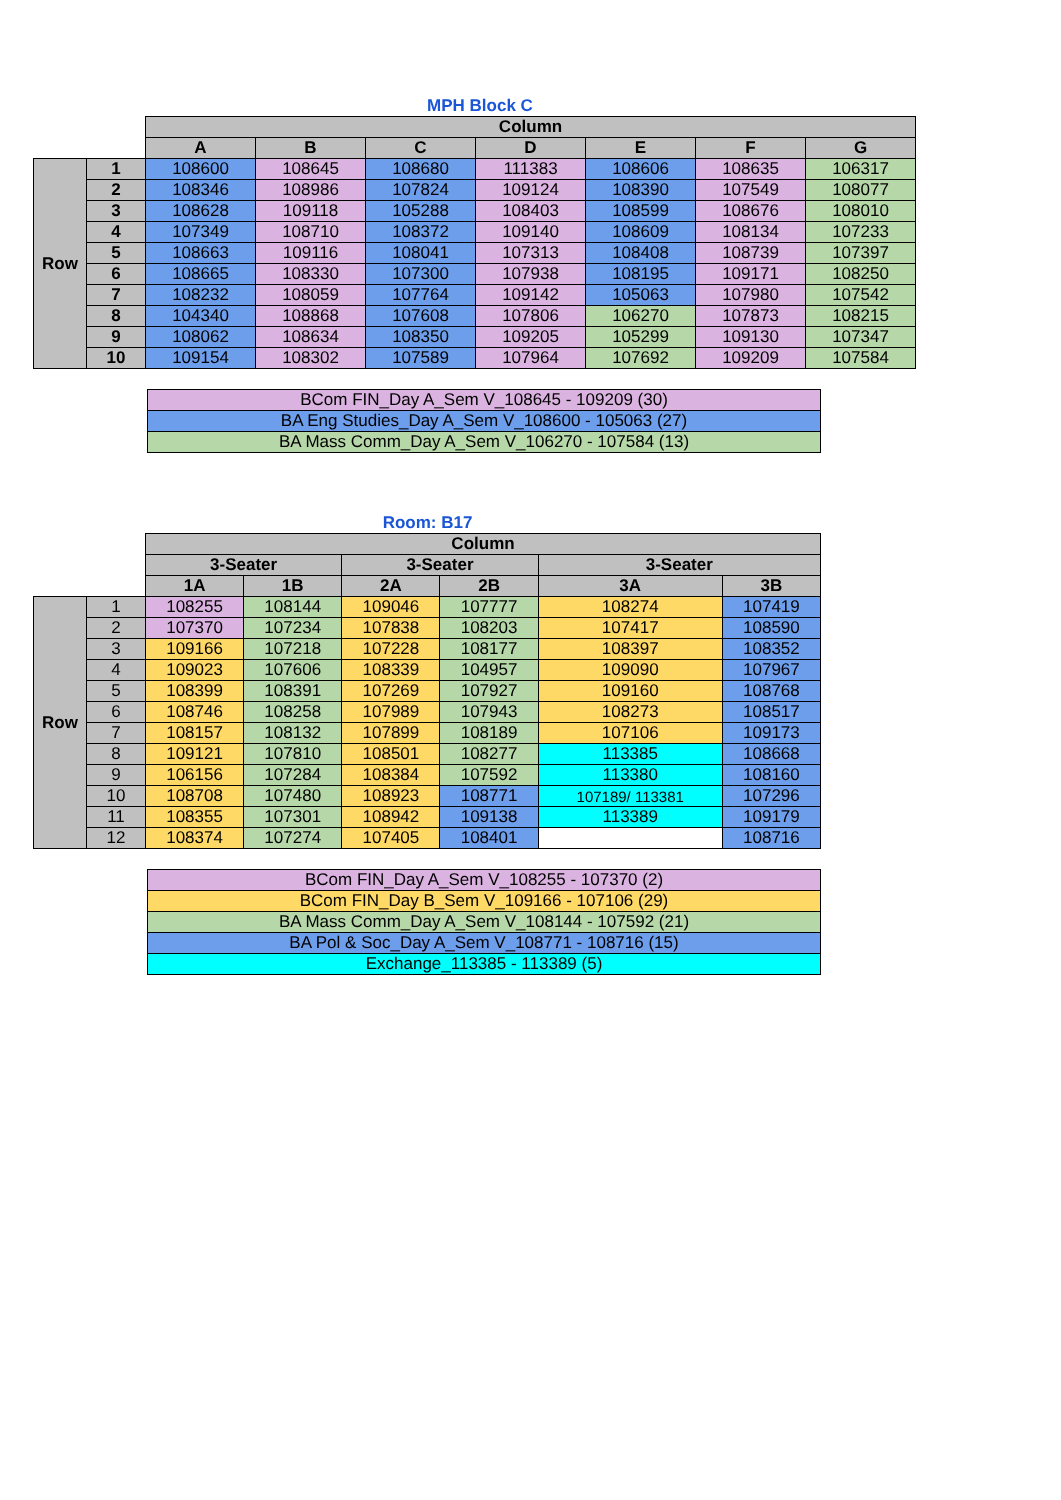MPH Block C
| | | Column | | | | | | |
| | | A | B | C | D | E | F | G |
| Row | 1 | 108600 | 108645 | 108680 | 111383 | 108606 | 108635 | 106317 |
| | 2 | 108346 | 108986 | 107824 | 109124 | 108390 | 107549 | 108077 |
| | 3 | 108628 | 109118 | 105288 | 108403 | 108599 | 108676 | 108010 |
| | 4 | 107349 | 108710 | 108372 | 109140 | 108609 | 108134 | 107233 |
| | 5 | 108663 | 109116 | 108041 | 107313 | 108408 | 108739 | 107397 |
| | 6 | 108665 | 108330 | 107300 | 107938 | 108195 | 109171 | 108250 |
| | 7 | 108232 | 108059 | 107764 | 109142 | 105063 | 107980 | 107542 |
| | 8 | 104340 | 108868 | 107608 | 107806 | 106270 | 107873 | 108215 |
| | 9 | 108062 | 108634 | 108350 | 109205 | 105299 | 109130 | 107347 |
| | 10 | 109154 | 108302 | 107589 | 107964 | 107692 | 109209 | 107584 |
| BCom FIN_Day A_Sem V_108645 - 109209 (30) |
| BA Eng Studies_Day A_Sem V_108600 - 105063 (27) |
| BA Mass Comm_Day A_Sem V_106270 - 107584 (13) |
Room: B17
| | | Column | | | | | |
| | | 3-Seater | | 3-Seater | | 3-Seater | |
| | | 1A | 1B | 2A | 2B | 3A | 3B |
| Row | 1 | 108255 | 108144 | 109046 | 107777 | 108274 | 107419 |
| | 2 | 107370 | 107234 | 107838 | 108203 | 107417 | 108590 |
| | 3 | 109166 | 107218 | 107228 | 108177 | 108397 | 108352 |
| | 4 | 109023 | 107606 | 108339 | 104957 | 109090 | 107967 |
| | 5 | 108399 | 108391 | 107269 | 107927 | 109160 | 108768 |
| | 6 | 108746 | 108258 | 107989 | 107943 | 108273 | 108517 |
| | 7 | 108157 | 108132 | 107899 | 108189 | 107106 | 109173 |
| | 8 | 109121 | 107810 | 108501 | 108277 | 113385 | 108668 |
| | 9 | 106156 | 107284 | 108384 | 107592 | 113380 | 108160 |
| | 10 | 108708 | 107480 | 108923 | 108771 | 107189/ 113381 | 107296 |
| | 11 | 108355 | 107301 | 108942 | 109138 | 113389 | 109179 |
| | 12 | 108374 | 107274 | 107405 | 108401 | | 108716 |
| BCom FIN_Day A_Sem V_108255 - 107370 (2) |
| BCom FIN_Day B_Sem V_109166 - 107106 (29) |
| BA Mass Comm_Day A_Sem V_108144 - 107592 (21) |
| BA Pol & Soc_Day A_Sem V_108771 - 108716 (15) |
| Exchange_113385 - 113389 (5) |